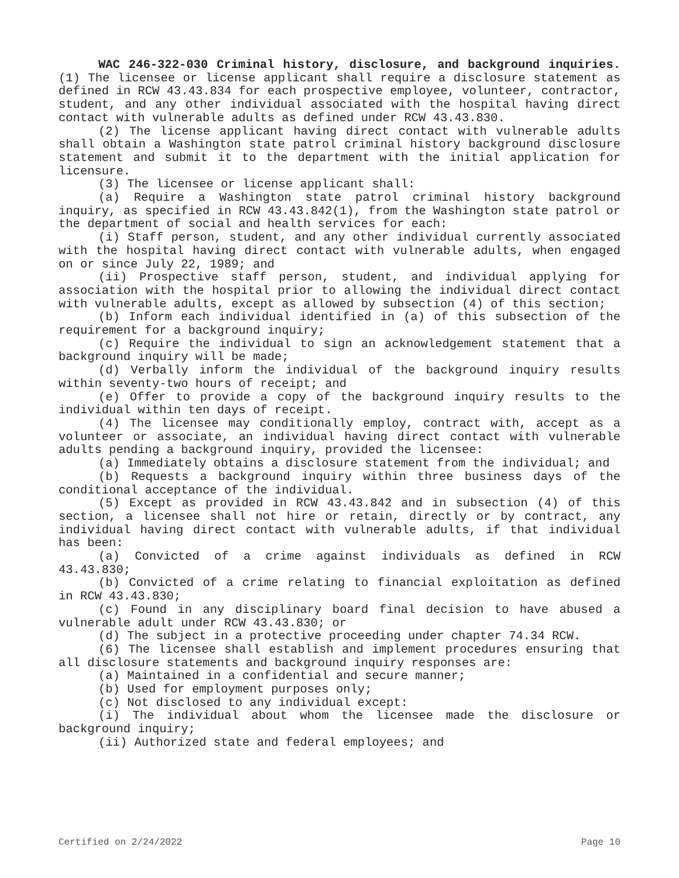WAC 246-322-030 Criminal history, disclosure, and background inquiries. (1) The licensee or license applicant shall require a disclosure statement as defined in RCW 43.43.834 for each prospective employee, volunteer, contractor, student, and any other individual associated with the hospital having direct contact with vulnerable adults as defined under RCW 43.43.830.
(2) The license applicant having direct contact with vulnerable adults shall obtain a Washington state patrol criminal history background disclosure statement and submit it to the department with the initial application for licensure.
(3) The licensee or license applicant shall:
(a) Require a Washington state patrol criminal history background inquiry, as specified in RCW 43.43.842(1), from the Washington state patrol or the department of social and health services for each:
(i) Staff person, student, and any other individual currently associated with the hospital having direct contact with vulnerable adults, when engaged on or since July 22, 1989; and
(ii) Prospective staff person, student, and individual applying for association with the hospital prior to allowing the individual direct contact with vulnerable adults, except as allowed by subsection (4) of this section;
(b) Inform each individual identified in (a) of this subsection of the requirement for a background inquiry;
(c) Require the individual to sign an acknowledgement statement that a background inquiry will be made;
(d) Verbally inform the individual of the background inquiry results within seventy-two hours of receipt; and
(e) Offer to provide a copy of the background inquiry results to the individual within ten days of receipt.
(4) The licensee may conditionally employ, contract with, accept as a volunteer or associate, an individual having direct contact with vulnerable adults pending a background inquiry, provided the licensee:
(a) Immediately obtains a disclosure statement from the individual; and
(b) Requests a background inquiry within three business days of the conditional acceptance of the individual.
(5) Except as provided in RCW 43.43.842 and in subsection (4) of this section, a licensee shall not hire or retain, directly or by contract, any individual having direct contact with vulnerable adults, if that individual has been:
(a) Convicted of a crime against individuals as defined in RCW 43.43.830;
(b) Convicted of a crime relating to financial exploitation as defined in RCW 43.43.830;
(c) Found in any disciplinary board final decision to have abused a vulnerable adult under RCW 43.43.830; or
(d) The subject in a protective proceeding under chapter 74.34 RCW.
(6) The licensee shall establish and implement procedures ensuring that all disclosure statements and background inquiry responses are:
(a) Maintained in a confidential and secure manner;
(b) Used for employment purposes only;
(c) Not disclosed to any individual except:
(i) The individual about whom the licensee made the disclosure or background inquiry;
(ii) Authorized state and federal employees; and
Certified on 2/24/2022 Page 10